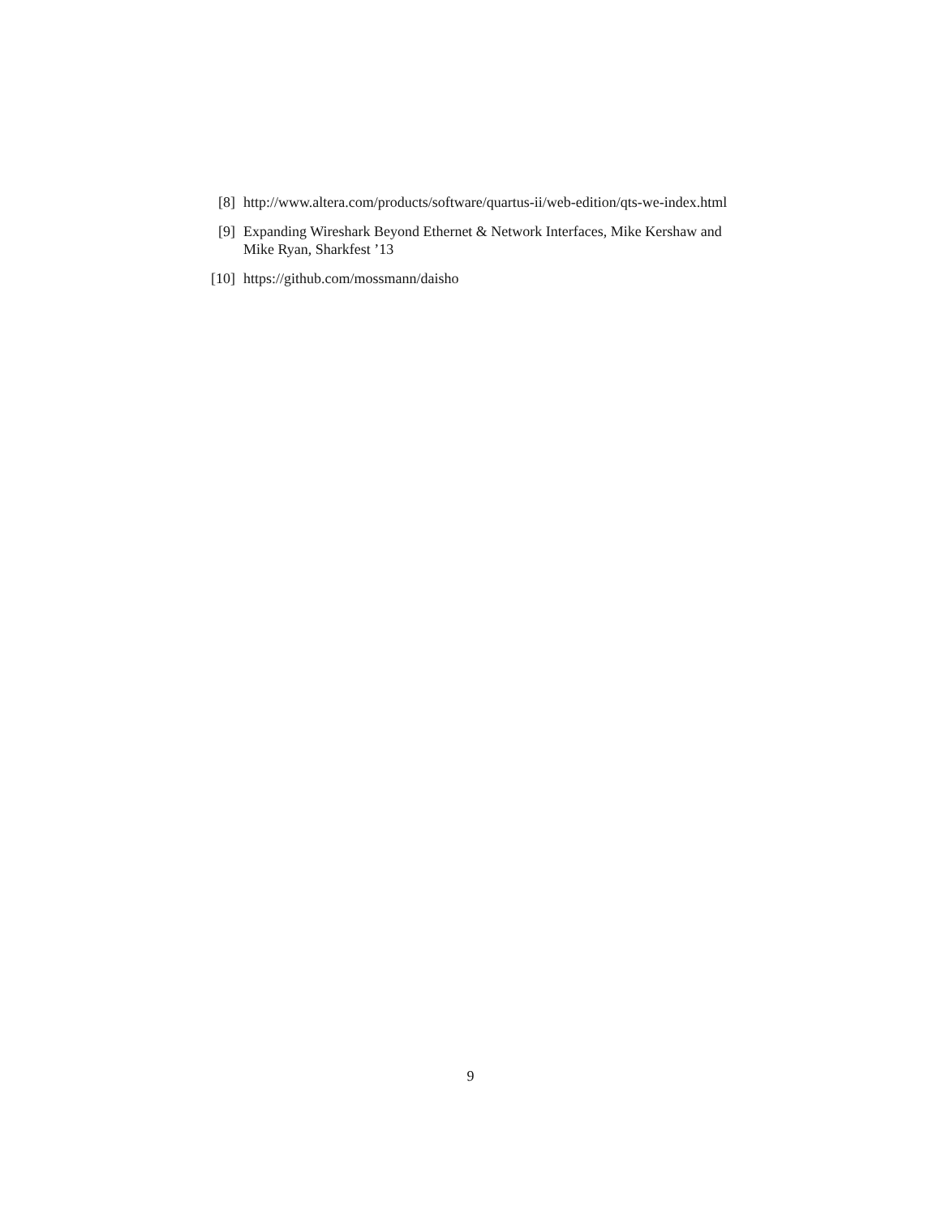[8] http://www.altera.com/products/software/quartus-ii/web-edition/qts-we-index.html
[9] Expanding Wireshark Beyond Ethernet & Network Interfaces, Mike Kershaw and Mike Ryan, Sharkfest ’13
[10] https://github.com/mossmann/daisho
9